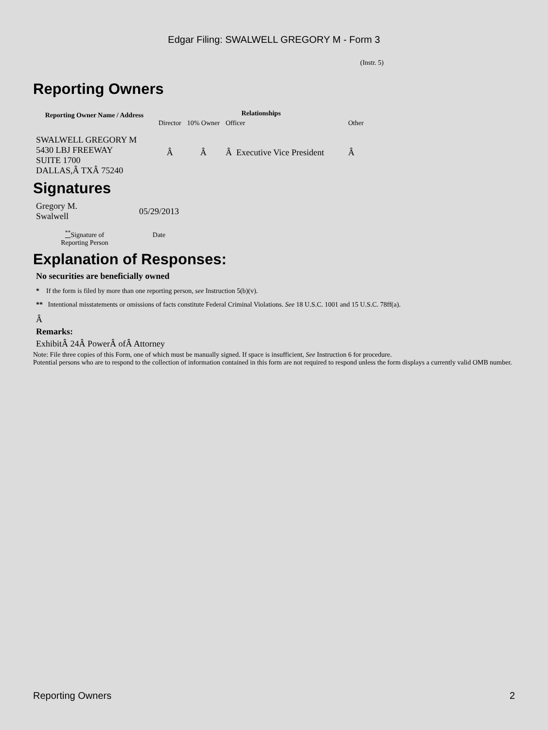Edgar Filing: SWALWELL GREGORY M - Form 3
(Instr. 5)
Reporting Owners
| Reporting Owner Name / Address | Relationships | | | |
| --- | --- | --- | --- | --- |
| | Director | 10% Owner | Officer | Other |
| SWALWELL GREGORY M 5430 LBJ FREEWAY SUITE 1700 DALLAS,Â TXÂ 75240 | Â | Â | Â Executive Vice President | Â |
Signatures
| Gregory M. Swalwell | 05/29/2013 |
| <sup>**</sup> Signature of Reporting Person | Date |
Explanation of Responses:
No securities are beneficially owned
* If the form is filed by more than one reporting person, see Instruction 5(b)(v).
** Intentional misstatements or omissions of facts constitute Federal Criminal Violations. See 18 U.S.C. 1001 and 15 U.S.C. 78ff(a).
Â
Remarks:
ExhibitÂ 24Â PowerÂ ofÂ Attorney
Note: File three copies of this Form, one of which must be manually signed. If space is insufficient, See Instruction 6 for procedure.
Potential persons who are to respond to the collection of information contained in this form are not required to respond unless the form displays a currently valid OMB number.
Reporting Owners 2